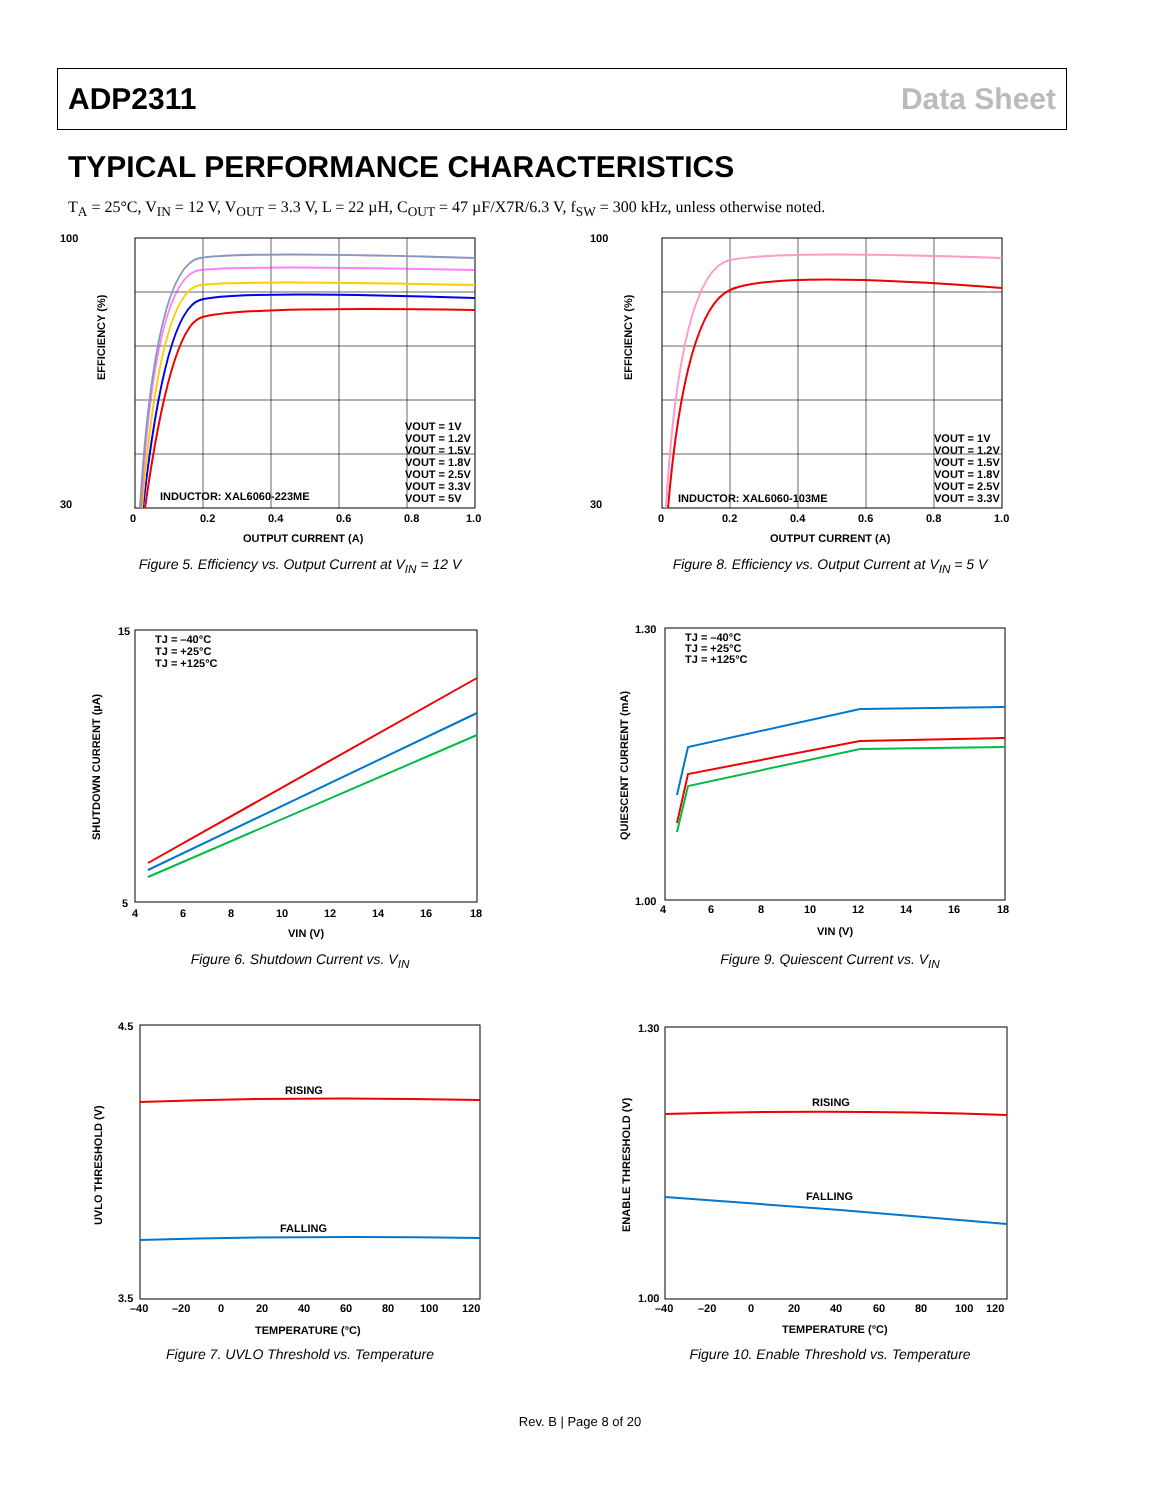ADP2311 Data Sheet
TYPICAL PERFORMANCE CHARACTERISTICS
T<sub>A</sub> = 25°C, V<sub>IN</sub> = 12 V, V<sub>OUT</sub> = 3.3 V, L = 22 µH, C<sub>OUT</sub> = 47 µF/X7R/6.3 V, f<sub>SW</sub> = 300 kHz, unless otherwise noted.
100
30
0
0.2
0.4
0.6
0.8
1.0
OUTPUT CURRENT (A)
INDUCTOR: XAL6060-223ME
VOUT = 1V
VOUT = 1.2V
VOUT = 1.5V
VOUT = 1.8V
VOUT = 2.5V
VOUT = 3.3V
VOUT = 5V
EFFICIENCY (%)
Figure 5. Efficiency vs. Output Current at V<sub>IN</sub> = 12 V
100
30
0
0.2
0.4
0.6
0.8
1.0
OUTPUT CURRENT (A)
INDUCTOR: XAL6060-103ME
VOUT = 1V
VOUT = 1.2V
VOUT = 1.5V
VOUT = 1.8V
VOUT = 2.5V
VOUT = 3.3V
EFFICIENCY (%)
Figure 8. Efficiency vs. Output Current at V<sub>IN</sub> = 5 V
15
5
4
6
8
10
12
14
16
18
VIN (V)
TJ = –40°C
TJ = +25°C
TJ = +125°C
SHUTDOWN CURRENT (µA)
Figure 6. Shutdown Current vs. V<sub>IN</sub>
1.30
1.00
4
6
8
10
12
14
16
18
VIN (V)
TJ = –40°C
TJ = +25°C
TJ = +125°C
QUIESCENT CURRENT (mA)
Figure 9. Quiescent Current vs. V<sub>IN</sub>
RISING
FALLING
4.5
3.5
–40
–20
0
20
40
60
80
100
120
TEMPERATURE (°C)
UVLO THRESHOLD (V)
Figure 7. UVLO Threshold vs. Temperature
RISING
FALLING
1.30
1.00
–40
–20
0
20
40
60
80
100
120
TEMPERATURE (°C)
ENABLE THRESHOLD (V)
Figure 10. Enable Threshold vs. Temperature
Rev. B | Page 8 of 20